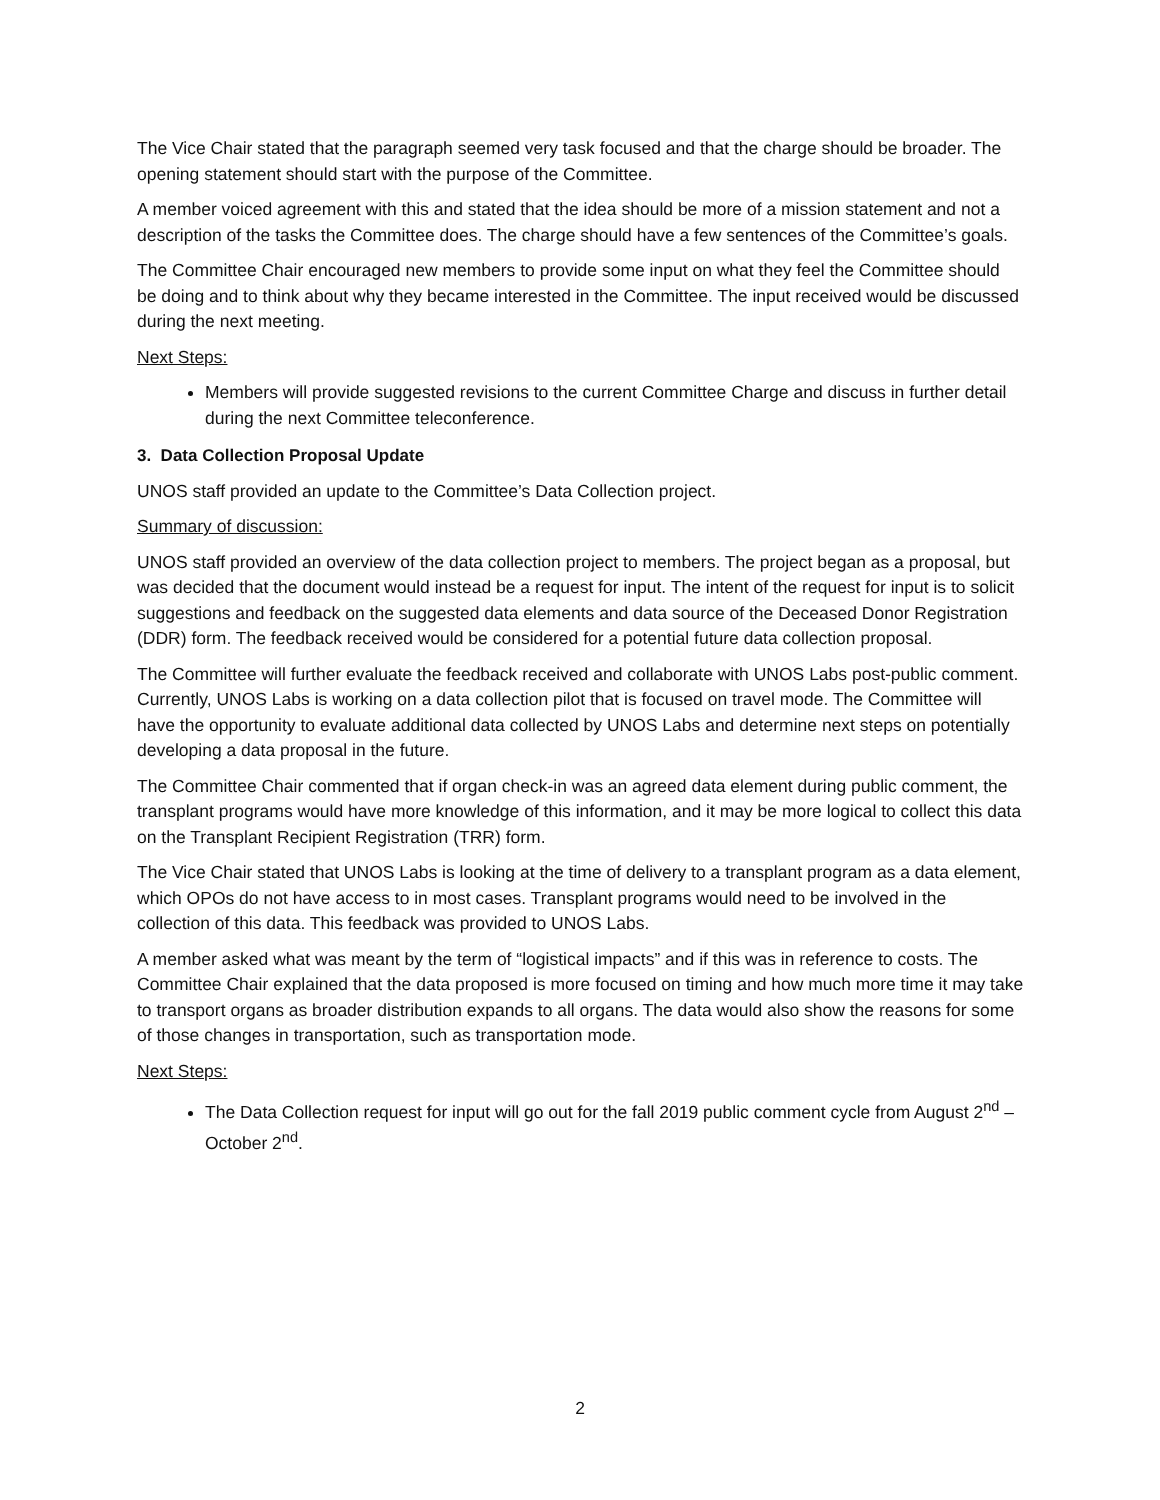The Vice Chair stated that the paragraph seemed very task focused and that the charge should be broader. The opening statement should start with the purpose of the Committee.
A member voiced agreement with this and stated that the idea should be more of a mission statement and not a description of the tasks the Committee does. The charge should have a few sentences of the Committee’s goals.
The Committee Chair encouraged new members to provide some input on what they feel the Committee should be doing and to think about why they became interested in the Committee. The input received would be discussed during the next meeting.
Next Steps:
Members will provide suggested revisions to the current Committee Charge and discuss in further detail during the next Committee teleconference.
3. Data Collection Proposal Update
UNOS staff provided an update to the Committee’s Data Collection project.
Summary of discussion:
UNOS staff provided an overview of the data collection project to members. The project began as a proposal, but was decided that the document would instead be a request for input. The intent of the request for input is to solicit suggestions and feedback on the suggested data elements and data source of the Deceased Donor Registration (DDR) form. The feedback received would be considered for a potential future data collection proposal.
The Committee will further evaluate the feedback received and collaborate with UNOS Labs post-public comment. Currently, UNOS Labs is working on a data collection pilot that is focused on travel mode. The Committee will have the opportunity to evaluate additional data collected by UNOS Labs and determine next steps on potentially developing a data proposal in the future.
The Committee Chair commented that if organ check-in was an agreed data element during public comment, the transplant programs would have more knowledge of this information, and it may be more logical to collect this data on the Transplant Recipient Registration (TRR) form.
The Vice Chair stated that UNOS Labs is looking at the time of delivery to a transplant program as a data element, which OPOs do not have access to in most cases. Transplant programs would need to be involved in the collection of this data. This feedback was provided to UNOS Labs.
A member asked what was meant by the term of “logistical impacts” and if this was in reference to costs. The Committee Chair explained that the data proposed is more focused on timing and how much more time it may take to transport organs as broader distribution expands to all organs. The data would also show the reasons for some of those changes in transportation, such as transportation mode.
Next Steps:
The Data Collection request for input will go out for the fall 2019 public comment cycle from August 2<sup>nd</sup> – October 2<sup>nd</sup>.
2